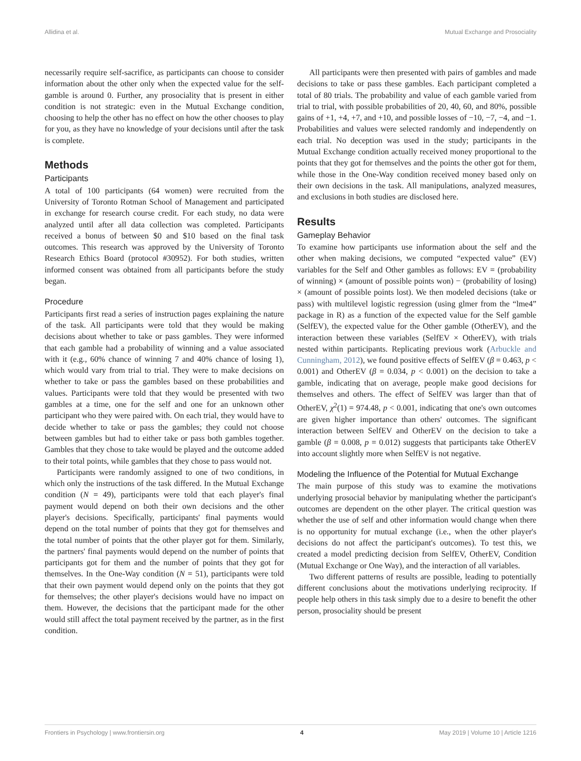Allidina et al. Mutual Exchange and Prosociality
necessarily require self-sacrifice, as participants can choose to consider information about the other only when the expected value for the self-gamble is around 0. Further, any prosociality that is present in either condition is not strategic: even in the Mutual Exchange condition, choosing to help the other has no effect on how the other chooses to play for you, as they have no knowledge of your decisions until after the task is complete.
Methods
Participants
A total of 100 participants (64 women) were recruited from the University of Toronto Rotman School of Management and participated in exchange for research course credit. For each study, no data were analyzed until after all data collection was completed. Participants received a bonus of between $0 and $10 based on the final task outcomes. This research was approved by the University of Toronto Research Ethics Board (protocol #30952). For both studies, written informed consent was obtained from all participants before the study began.
Procedure
Participants first read a series of instruction pages explaining the nature of the task. All participants were told that they would be making decisions about whether to take or pass gambles. They were informed that each gamble had a probability of winning and a value associated with it (e.g., 60% chance of winning 7 and 40% chance of losing 1), which would vary from trial to trial. They were to make decisions on whether to take or pass the gambles based on these probabilities and values. Participants were told that they would be presented with two gambles at a time, one for the self and one for an unknown other participant who they were paired with. On each trial, they would have to decide whether to take or pass the gambles; they could not choose between gambles but had to either take or pass both gambles together. Gambles that they chose to take would be played and the outcome added to their total points, while gambles that they chose to pass would not.
Participants were randomly assigned to one of two conditions, in which only the instructions of the task differed. In the Mutual Exchange condition (N = 49), participants were told that each player's final payment would depend on both their own decisions and the other player's decisions. Specifically, participants' final payments would depend on the total number of points that they got for themselves and the total number of points that the other player got for them. Similarly, the partners' final payments would depend on the number of points that participants got for them and the number of points that they got for themselves. In the One-Way condition (N = 51), participants were told that their own payment would depend only on the points that they got for themselves; the other player's decisions would have no impact on them. However, the decisions that the participant made for the other would still affect the total payment received by the partner, as in the first condition.
All participants were then presented with pairs of gambles and made decisions to take or pass these gambles. Each participant completed a total of 80 trials. The probability and value of each gamble varied from trial to trial, with possible probabilities of 20, 40, 60, and 80%, possible gains of +1, +4, +7, and +10, and possible losses of −10, −7, −4, and −1. Probabilities and values were selected randomly and independently on each trial. No deception was used in the study; participants in the Mutual Exchange condition actually received money proportional to the points that they got for themselves and the points the other got for them, while those in the One-Way condition received money based only on their own decisions in the task. All manipulations, analyzed measures, and exclusions in both studies are disclosed here.
Results
Gameplay Behavior
To examine how participants use information about the self and the other when making decisions, we computed “expected value” (EV) variables for the Self and Other gambles as follows: EV = (probability of winning) × (amount of possible points won) − (probability of losing) × (amount of possible points lost). We then modeled decisions (take or pass) with multilevel logistic regression (using glmer from the “lme4” package in R) as a function of the expected value for the Self gamble (SelfEV), the expected value for the Other gamble (OtherEV), and the interaction between these variables (SelfEV × OtherEV), with trials nested within participants. Replicating previous work (Arbuckle and Cunningham, 2012), we found positive effects of SelfEV (β = 0.463, p < 0.001) and OtherEV (β = 0.034, p < 0.001) on the decision to take a gamble, indicating that on average, people make good decisions for themselves and others. The effect of SelfEV was larger than that of OtherEV, χ<sup>2</sup>(1) = 974.48, p < 0.001, indicating that one's own outcomes are given higher importance than others' outcomes. The significant interaction between SelfEV and OtherEV on the decision to take a gamble (β = 0.008, p = 0.012) suggests that participants take OtherEV into account slightly more when SelfEV is not negative.
Modeling the Influence of the Potential for Mutual Exchange
The main purpose of this study was to examine the motivations underlying prosocial behavior by manipulating whether the participant's outcomes are dependent on the other player. The critical question was whether the use of self and other information would change when there is no opportunity for mutual exchange (i.e., when the other player's decisions do not affect the participant's outcomes). To test this, we created a model predicting decision from SelfEV, OtherEV, Condition (Mutual Exchange or One Way), and the interaction of all variables.
Two different patterns of results are possible, leading to potentially different conclusions about the motivations underlying reciprocity. If people help others in this task simply due to a desire to benefit the other person, prosociality should be present
Frontiers in Psychology | www.frontiersin.org 4 May 2019 | Volume 10 | Article 1216